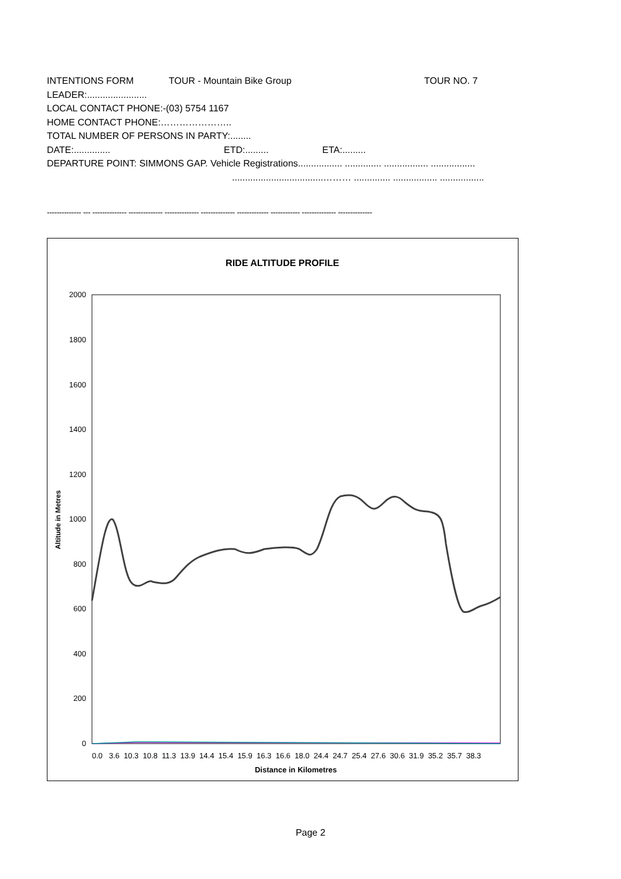INTENTIONS FORM TOUR - Mountain Bike Group TOUR NO. 7
LEADER:.......................
LOCAL CONTACT PHONE:-(03) 5754 1167
HOME CONTACT PHONE:…………………..
TOTAL NUMBER OF PERSONS IN PARTY:........
DATE:.............. ETD:......... ETA:.........
DEPARTURE POINT: SIMMONS GAP. Vehicle Registrations................. .............. ................. .................
...................................……… .............. ................. .................
-------------- --- -------------- -------------- -------------- -------------- ------------- ------------ -------------- --------------
RIDE ALTITUDE PROFILE
2000
1800
1600
1400
1200
1000
800
600
400
200
0
Altitude in Metres
0.0 3.6 10.3 10.8 11.3 13.9 14.4 15.4 15.9 16.3 16.6 18.0 24.4 24.7 25.4 27.6 30.6 31.9 35.2 35.7 38.3
Distance in Kilometres
Page 2